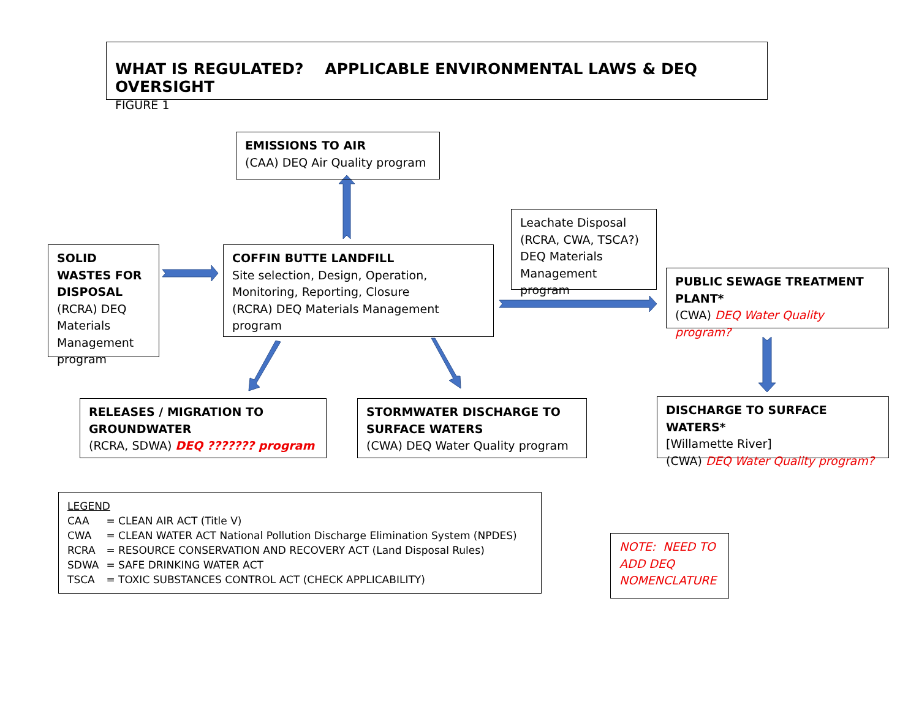WHAT IS REGULATED? APPLICABLE ENVIRONMENTAL LAWS & DEQ OVERSIGHT
FIGURE 1
EMISSIONS TO AIR
(CAA) DEQ Air Quality program
SOLID WASTES FOR DISPOSAL
(RCRA) DEQ Materials Management program
COFFIN BUTTE LANDFILL
Site selection, Design, Operation, Monitoring, Reporting, Closure
(RCRA) DEQ Materials Management program
Leachate Disposal (RCRA, CWA, TSCA?) DEQ Materials Management program
PUBLIC SEWAGE TREATMENT PLANT*
(CWA) DEQ Water Quality program?
RELEASES / MIGRATION TO GROUNDWATER
(RCRA, SDWA) DEQ ??????? program
STORMWATER DISCHARGE TO SURFACE WATERS
(CWA) DEQ Water Quality program
DISCHARGE TO SURFACE WATERS*
[Willamette River]
(CWA) DEQ Water Quality program?
LEGEND
| CAA | = CLEAN AIR ACT (Title V) |
| CWA | = CLEAN WATER ACT National Pollution Discharge Elimination System (NPDES) |
| RCRA | = RESOURCE CONSERVATION AND RECOVERY ACT (Land Disposal Rules) |
| SDWA | = SAFE DRINKING WATER ACT |
| TSCA | = TOXIC SUBSTANCES CONTROL ACT (CHECK APPLICABILITY) |
NOTE: NEED TO ADD DEQ NOMENCLATURE